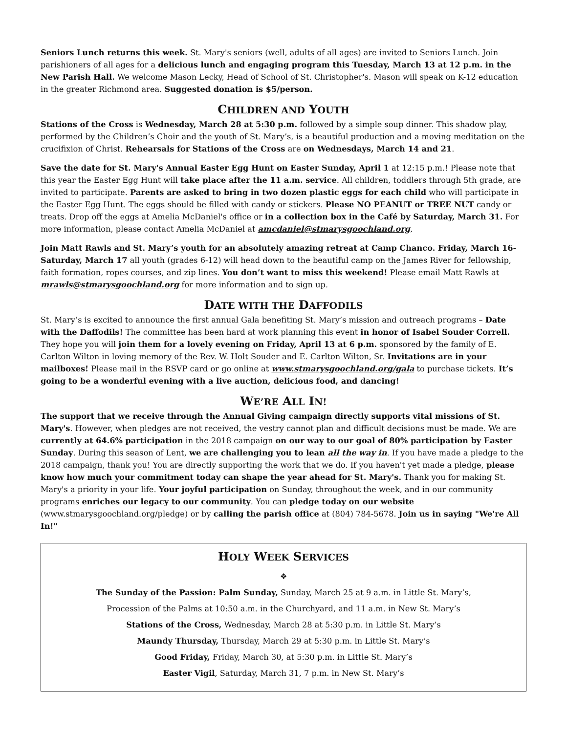Seniors Lunch returns this week. St. Mary's seniors (well, adults of all ages) are invited to Seniors Lunch. Join parishioners of all ages for a delicious lunch and engaging program this Tuesday, March 13 at 12 p.m. in the New Parish Hall. We welcome Mason Lecky, Head of School of St. Christopher's. Mason will speak on K-12 education in the greater Richmond area. Suggested donation is $5/person.
CHILDREN AND YOUTH
Stations of the Cross is Wednesday, March 28 at 5:30 p.m. followed by a simple soup dinner. This shadow play, performed by the Children’s Choir and the youth of St. Mary’s, is a beautiful production and a moving meditation on the crucifixion of Christ. Rehearsals for Stations of the Cross are on Wednesdays, March 14 and 21.
Save the date for St. Mary's Annual Easter Egg Hunt on Easter Sunday, April 1 at 12:15 p.m.! Please note that this year the Easter Egg Hunt will take place after the 11 a.m. service. All children, toddlers through 5th grade, are invited to participate. Parents are asked to bring in two dozen plastic eggs for each child who will participate in the Easter Egg Hunt. The eggs should be filled with candy or stickers. Please NO PEANUT or TREE NUT candy or treats. Drop off the eggs at Amelia McDaniel's office or in a collection box in the Café by Saturday, March 31. For more information, please contact Amelia McDaniel at amcdaniel@stmarysgoochland.org.
Join Matt Rawls and St. Mary’s youth for an absolutely amazing retreat at Camp Chanco. Friday, March 16-Saturday, March 17 all youth (grades 6-12) will head down to the beautiful camp on the James River for fellowship, faith formation, ropes courses, and zip lines. You don’t want to miss this weekend! Please email Matt Rawls at mrawls@stmarysgoochland.org for more information and to sign up.
DATE WITH THE DAFFODILS
St. Mary’s is excited to announce the first annual Gala benefiting St. Mary’s mission and outreach programs – Date with the Daffodils! The committee has been hard at work planning this event in honor of Isabel Souder Correll. They hope you will join them for a lovely evening on Friday, April 13 at 6 p.m. sponsored by the family of E. Carlton Wilton in loving memory of the Rev. W. Holt Souder and E. Carlton Wilton, Sr. Invitations are in your mailboxes! Please mail in the RSVP card or go online at www.stmarysgoochland.org/gala to purchase tickets. It’s going to be a wonderful evening with a live auction, delicious food, and dancing!
WE’RE ALL IN!
The support that we receive through the Annual Giving campaign directly supports vital missions of St. Mary's. However, when pledges are not received, the vestry cannot plan and difficult decisions must be made. We are currently at 64.6% participation in the 2018 campaign on our way to our goal of 80% participation by Easter Sunday. During this season of Lent, we are challenging you to lean all the way in. If you have made a pledge to the 2018 campaign, thank you! You are directly supporting the work that we do. If you haven't yet made a pledge, please know how much your commitment today can shape the year ahead for St. Mary's. Thank you for making St. Mary's a priority in your life. Your joyful participation on Sunday, throughout the week, and in our community programs enriches our legacy to our community. You can pledge today on our website (www.stmarysgoochland.org/pledge) or by calling the parish office at (804) 784-5678. Join us in saying "We're All In!"
HOLY WEEK SERVICES
❖
The Sunday of the Passion: Palm Sunday, Sunday, March 25 at 9 a.m. in Little St. Mary’s,
Procession of the Palms at 10:50 a.m. in the Churchyard, and 11 a.m. in New St. Mary’s
Stations of the Cross, Wednesday, March 28 at 5:30 p.m. in Little St. Mary’s
Maundy Thursday, Thursday, March 29 at 5:30 p.m. in Little St. Mary’s
Good Friday, Friday, March 30, at 5:30 p.m. in Little St. Mary’s
Easter Vigil, Saturday, March 31, 7 p.m. in New St. Mary’s